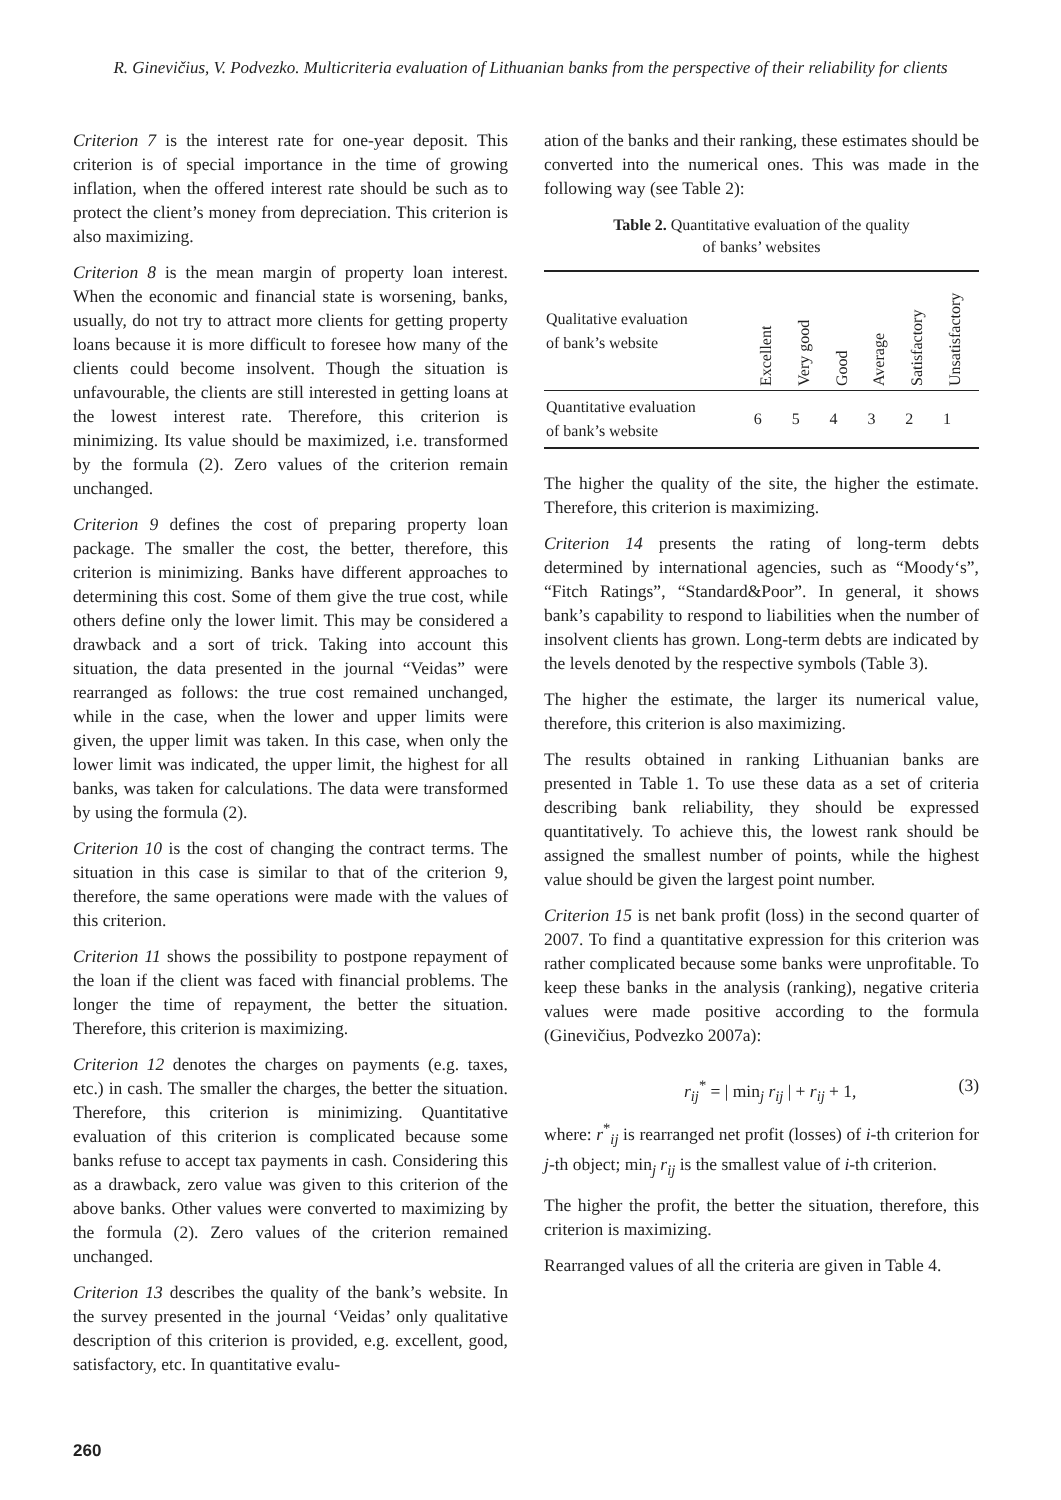R. Ginevičius, V. Podvezko. Multicriteria evaluation of Lithuanian banks from the perspective of their reliability for clients
Criterion 7 is the interest rate for one-year deposit. This criterion is of special importance in the time of growing inflation, when the offered interest rate should be such as to protect the client’s money from depreciation. This criterion is also maximizing.
Criterion 8 is the mean margin of property loan interest. When the economic and financial state is worsening, banks, usually, do not try to attract more clients for getting property loans because it is more difficult to foresee how many of the clients could become insolvent. Though the situation is unfavourable, the clients are still interested in getting loans at the lowest interest rate. Therefore, this criterion is minimizing. Its value should be maximized, i.e. transformed by the formula (2). Zero values of the criterion remain unchanged.
Criterion 9 defines the cost of preparing property loan package. The smaller the cost, the better, therefore, this criterion is minimizing. Banks have different approaches to determining this cost. Some of them give the true cost, while others define only the lower limit. This may be considered a drawback and a sort of trick. Taking into account this situation, the data presented in the journal “Veidas” were rearranged as follows: the true cost remained unchanged, while in the case, when the lower and upper limits were given, the upper limit was taken. In this case, when only the lower limit was indicated, the upper limit, the highest for all banks, was taken for calculations. The data were transformed by using the formula (2).
Criterion 10 is the cost of changing the contract terms. The situation in this case is similar to that of the criterion 9, therefore, the same operations were made with the values of this criterion.
Criterion 11 shows the possibility to postpone repayment of the loan if the client was faced with financial problems. The longer the time of repayment, the better the situation. Therefore, this criterion is maximizing.
Criterion 12 denotes the charges on payments (e.g. taxes, etc.) in cash. The smaller the charges, the better the situation. Therefore, this criterion is minimizing. Quantitative evaluation of this criterion is complicated because some banks refuse to accept tax payments in cash. Considering this as a drawback, zero value was given to this criterion of the above banks. Other values were converted to maximizing by the formula (2). Zero values of the criterion remained unchanged.
Criterion 13 describes the quality of the bank’s website. In the survey presented in the journal ‘Veidas’ only qualitative description of this criterion is provided, e.g. excellent, good, satisfactory, etc. In quantitative evalu-
ation of the banks and their ranking, these estimates should be converted into the numerical ones. This was made in the following way (see Table 2):
Table 2. Quantitative evaluation of the quality
of banks’ websites
| Qualitative evaluation of bank’s website | Excellent | Very good | Good | Average | Satisfactory | Unsatisfactory |
| Quantitative evaluation of bank’s website | 6 | 5 | 4 | 3 | 2 | 1 |
The higher the quality of the site, the higher the estimate. Therefore, this criterion is maximizing.
Criterion 14 presents the rating of long-term debts determined by international agencies, such as “Moody‘s”, “Fitch Ratings”, “Standard&Poor”. In general, it shows bank’s capability to respond to liabilities when the number of insolvent clients has grown. Long-term debts are indicated by the levels denoted by the respective symbols (Table 3).
The higher the estimate, the larger its numerical value, therefore, this criterion is also maximizing.
The results obtained in ranking Lithuanian banks are presented in Table 1. To use these data as a set of criteria describing bank reliability, they should be expressed quantitatively. To achieve this, the lowest rank should be assigned the smallest number of points, while the highest value should be given the largest point number.
Criterion 15 is net bank profit (loss) in the second quarter of 2007. To find a quantitative expression for this criterion was rather complicated because some banks were unprofitable. To keep these banks in the analysis (ranking), negative criteria values were made positive according to the formula (Ginevičius, Podvezko 2007a):
r<sub>ij</sub><sup>*</sup> = | min<sub>j</sub> r<sub>ij</sub> | + r<sub>ij</sub> + 1, (3)
where: r<sup>*</sup><sub>ij</sub> is rearranged net profit (losses) of i-th criterion for j-th object; min<sub>j</sub> r<sub>ij</sub> is the smallest value of i-th criterion.
The higher the profit, the better the situation, therefore, this criterion is maximizing.
Rearranged values of all the criteria are given in Table 4.
260